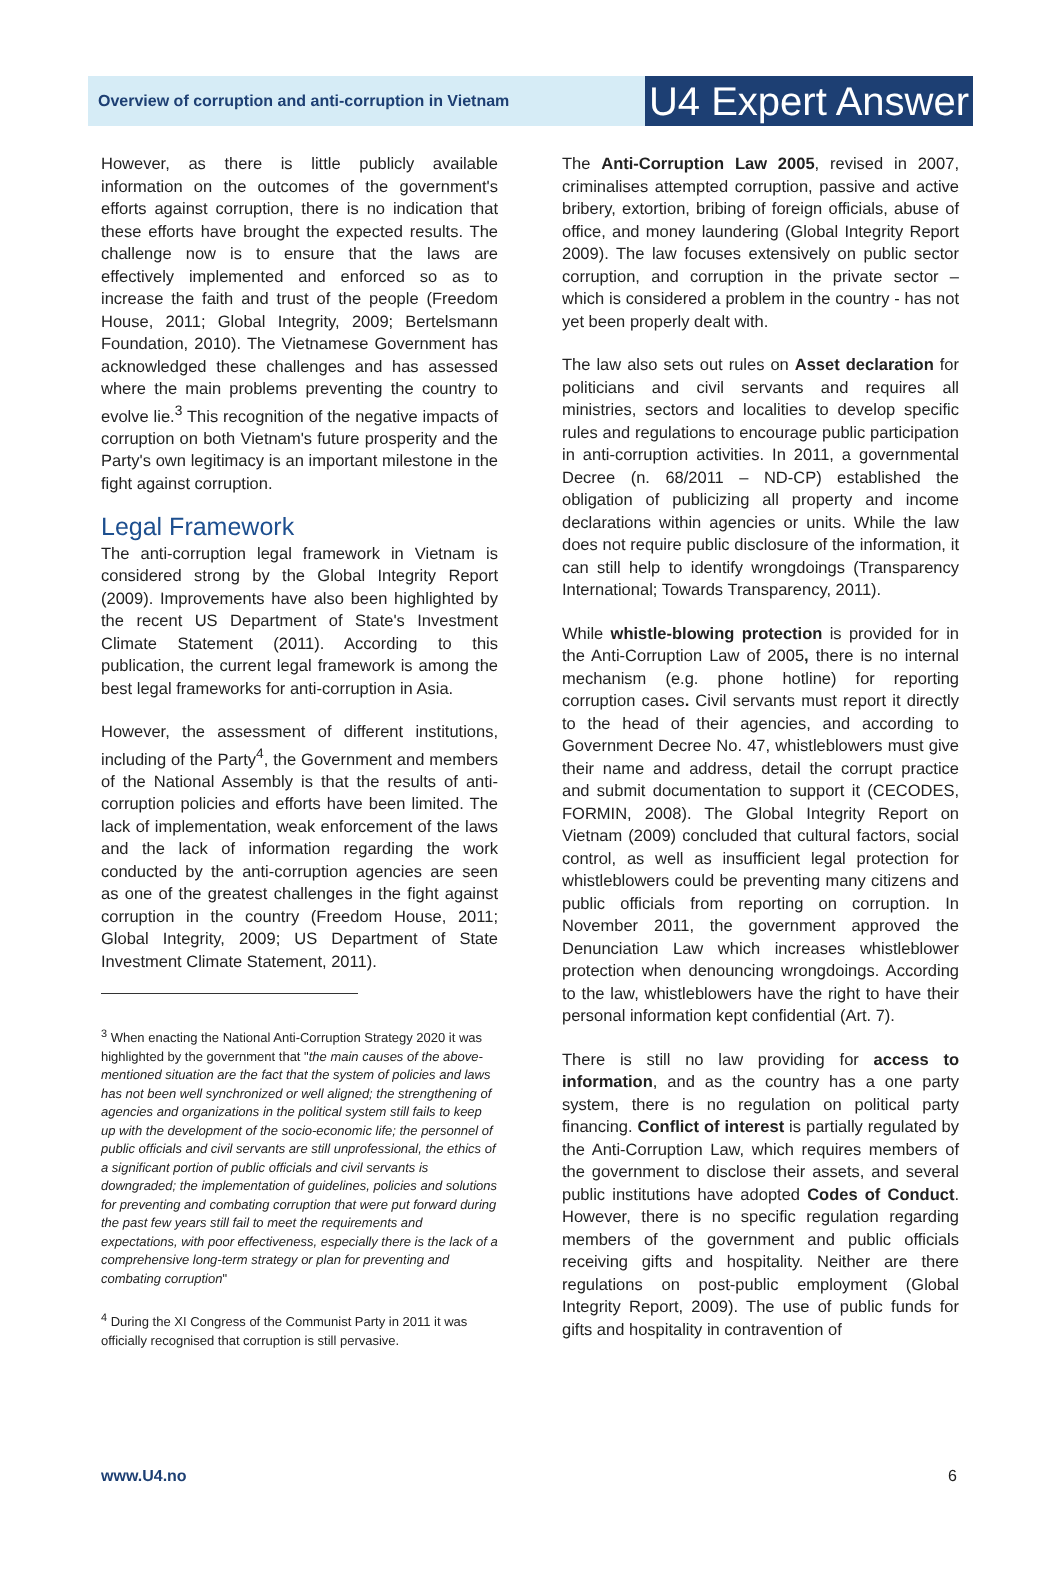Overview of corruption and anti-corruption in Vietnam
U4 Expert Answer
However, as there is little publicly available information on the outcomes of the government's efforts against corruption, there is no indication that these efforts have brought the expected results. The challenge now is to ensure that the laws are effectively implemented and enforced so as to increase the faith and trust of the people (Freedom House, 2011; Global Integrity, 2009; Bertelsmann Foundation, 2010). The Vietnamese Government has acknowledged these challenges and has assessed where the main problems preventing the country to evolve lie.<sup>3</sup> This recognition of the negative impacts of corruption on both Vietnam's future prosperity and the Party's own legitimacy is an important milestone in the fight against corruption.
Legal Framework
The anti-corruption legal framework in Vietnam is considered strong by the Global Integrity Report (2009). Improvements have also been highlighted by the recent US Department of State's Investment Climate Statement (2011). According to this publication, the current legal framework is among the best legal frameworks for anti-corruption in Asia.
However, the assessment of different institutions, including of the Party<sup>4</sup>, the Government and members of the National Assembly is that the results of anti-corruption policies and efforts have been limited. The lack of implementation, weak enforcement of the laws and the lack of information regarding the work conducted by the anti-corruption agencies are seen as one of the greatest challenges in the fight against corruption in the country (Freedom House, 2011; Global Integrity, 2009; US Department of State Investment Climate Statement, 2011).
<sup>3</sup> When enacting the National Anti-Corruption Strategy 2020 it was highlighted by the government that "the main causes of the above-mentioned situation are the fact that the system of policies and laws has not been well synchronized or well aligned; the strengthening of agencies and organizations in the political system still fails to keep up with the development of the socio-economic life; the personnel of public officials and civil servants are still unprofessional, the ethics of a significant portion of public officials and civil servants is downgraded; the implementation of guidelines, policies and solutions for preventing and combating corruption that were put forward during the past few years still fail to meet the requirements and expectations, with poor effectiveness, especially there is the lack of a comprehensive long-term strategy or plan for preventing and combating corruption"
<sup>4</sup> During the XI Congress of the Communist Party in 2011 it was officially recognised that corruption is still pervasive.
The Anti-Corruption Law 2005, revised in 2007, criminalises attempted corruption, passive and active bribery, extortion, bribing of foreign officials, abuse of office, and money laundering (Global Integrity Report 2009). The law focuses extensively on public sector corruption, and corruption in the private sector – which is considered a problem in the country - has not yet been properly dealt with.
The law also sets out rules on Asset declaration for politicians and civil servants and requires all ministries, sectors and localities to develop specific rules and regulations to encourage public participation in anti-corruption activities. In 2011, a governmental Decree (n. 68/2011 – ND-CP) established the obligation of publicizing all property and income declarations within agencies or units. While the law does not require public disclosure of the information, it can still help to identify wrongdoings (Transparency International; Towards Transparency, 2011).
While whistle-blowing protection is provided for in the Anti-Corruption Law of 2005, there is no internal mechanism (e.g. phone hotline) for reporting corruption cases. Civil servants must report it directly to the head of their agencies, and according to Government Decree No. 47, whistleblowers must give their name and address, detail the corrupt practice and submit documentation to support it (CECODES, FORMIN, 2008). The Global Integrity Report on Vietnam (2009) concluded that cultural factors, social control, as well as insufficient legal protection for whistleblowers could be preventing many citizens and public officials from reporting on corruption. In November 2011, the government approved the Denunciation Law which increases whistleblower protection when denouncing wrongdoings. According to the law, whistleblowers have the right to have their personal information kept confidential (Art. 7).
There is still no law providing for access to information, and as the country has a one party system, there is no regulation on political party financing. Conflict of interest is partially regulated by the Anti-Corruption Law, which requires members of the government to disclose their assets, and several public institutions have adopted Codes of Conduct. However, there is no specific regulation regarding members of the government and public officials receiving gifts and hospitality. Neither are there regulations on post-public employment (Global Integrity Report, 2009). The use of public funds for gifts and hospitality in contravention of
www.U4.no 6